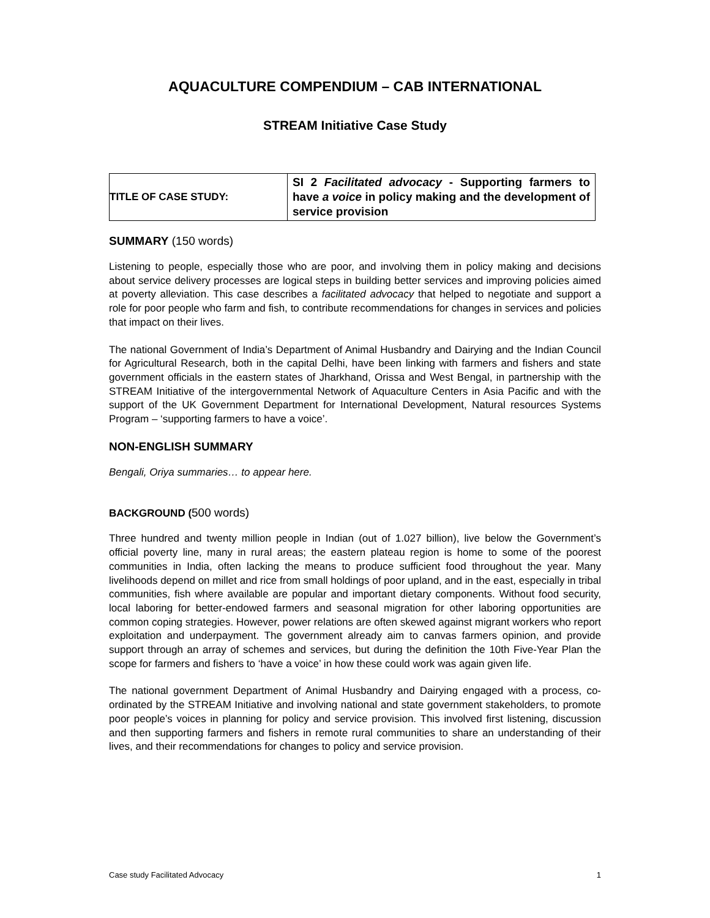AQUACULTURE COMPENDIUM – CAB INTERNATIONAL
STREAM Initiative Case Study
| TITLE OF CASE STUDY: | SI 2 Facilitated advocacy - Supporting farmers to have a voice in policy making and the development of service provision |
SUMMARY (150 words)
Listening to people, especially those who are poor, and involving them in policy making and decisions about service delivery processes are logical steps in building better services and improving policies aimed at poverty alleviation. This case describes a facilitated advocacy that helped to negotiate and support a role for poor people who farm and fish, to contribute recommendations for changes in services and policies that impact on their lives.
The national Government of India’s Department of Animal Husbandry and Dairying and the Indian Council for Agricultural Research, both in the capital Delhi, have been linking with farmers and fishers and state government officials in the eastern states of Jharkhand, Orissa and West Bengal, in partnership with the STREAM Initiative of the intergovernmental Network of Aquaculture Centers in Asia Pacific and with the support of the UK Government Department for International Development, Natural resources Systems Program – ‘supporting farmers to have a voice’.
NON-ENGLISH SUMMARY
Bengali, Oriya summaries… to appear here.
BACKGROUND (500 words)
Three hundred and twenty million people in Indian (out of 1.027 billion), live below the Government’s official poverty line, many in rural areas; the eastern plateau region is home to some of the poorest communities in India, often lacking the means to produce sufficient food throughout the year. Many livelihoods depend on millet and rice from small holdings of poor upland, and in the east, especially in tribal communities, fish where available are popular and important dietary components. Without food security, local laboring for better-endowed farmers and seasonal migration for other laboring opportunities are common coping strategies. However, power relations are often skewed against migrant workers who report exploitation and underpayment. The government already aim to canvas farmers opinion, and provide support through an array of schemes and services, but during the definition the 10th Five-Year Plan the scope for farmers and fishers to ‘have a voice’ in how these could work was again given life.
The national government Department of Animal Husbandry and Dairying engaged with a process, co-ordinated by the STREAM Initiative and involving national and state government stakeholders, to promote poor people’s voices in planning for policy and service provision. This involved first listening, discussion and then supporting farmers and fishers in remote rural communities to share an understanding of their lives, and their recommendations for changes to policy and service provision.
Case study Facilitated Advocacy 1